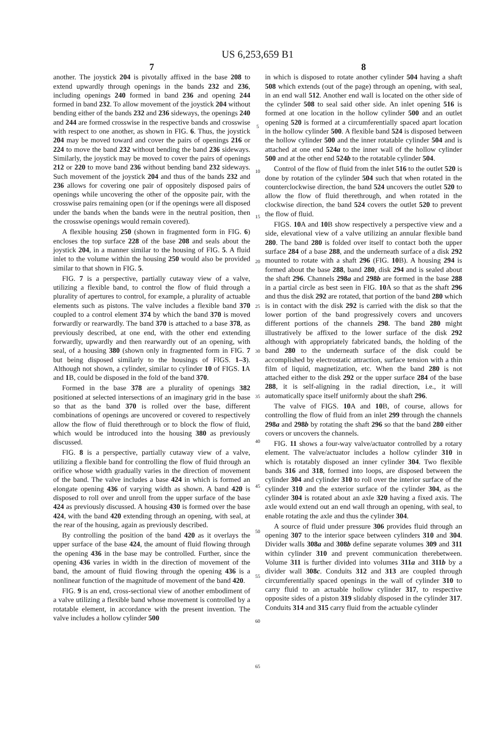US 6,253,659 B1
7
another. The joystick 204 is pivotally affixed in the base 208 to extend upwardly through openings in the bands 232 and 236, including openings 240 formed in band 236 and opening 244 formed in band 232. To allow movement of the joystick 204 without bending either of the bands 232 and 236 sideways, the openings 240 and 244 are formed crosswise in the respective bands and crosswise with respect to one another, as shown in FIG. 6. Thus, the joystick 204 may be moved toward and cover the pairs of openings 216 or 224 to move the band 232 without bending the band 236 sideways. Similarly, the joystick may be moved to cover the pairs of openings 212 or 220 to move band 236 without bending band 232 sideways. Such movement of the joystick 204 and thus of the bands 232 and 236 allows for covering one pair of oppositely disposed pairs of openings while uncovering the other of the opposite pair, with the crosswise pairs remaining open (or if the openings were all disposed under the bands when the bands were in the neutral position, then the crosswise openings would remain covered).
A flexible housing 250 (shown in fragmented form in FIG. 6) encloses the top surface 228 of the base 208 and seals about the joystick 204, in a manner similar to the housing of FIG. 5. A fluid inlet to the volume within the housing 250 would also be provided similar to that shown in FIG. 5.
FIG. 7 is a perspective, partially cutaway view of a valve, utilizing a flexible band, to control the flow of fluid through a plurality of apertures to control, for example, a plurality of actuable elements such as pistons. The valve includes a flexible band 370 coupled to a control element 374 by which the band 370 is moved forwardly or rearwardly. The band 370 is attached to a base 378, as previously described, at one end, with the other end extending forwardly, upwardly and then rearwardly out of an opening, with seal, of a housing 380 (shown only in fragmented form in FIG. 7 but being disposed similarly to the housings of FIGS. 1–3). Although not shown, a cylinder, similar to cylinder 10 of FIGS. 1 A and 1 B, could be disposed in the fold of the band 370.
Formed in the base 378 are a plurality of openings 382 positioned at selected intersections of an imaginary grid in the base so that as the band 370 is rolled over the base, different combinations of openings are uncovered or covered to respectively allow the flow of fluid therethrough or to block the flow of fluid, which would be introduced into the housing 380 as previously discussed.
FIG. 8 is a perspective, partially cutaway view of a valve, utilizing a flexible band for controlling the flow of fluid through an orifice whose width gradually varies in the direction of movement of the band. The valve includes a base 424 in which is formed an elongate opening 436 of varying width as shown. A band 420 is disposed to roll over and unroll from the upper surface of the base 424 as previously discussed. A housing 430 is formed over the base 424, with the band 420 extending through an opening, with seal, at the rear of the housing, again as previously described.
By controlling the position of the band 420 as it overlays the upper surface of the base 424, the amount of fluid flowing through the opening 436 in the base may be controlled. Further, since the opening 436 varies in width in the direction of movement of the band, the amount of fluid flowing through the opening 436 is a nonlinear function of the magnitude of movement of the band 420.
FIG. 9 is an end, cross-sectional view of another embodiment of a valve utilizing a flexible band whose movement is controlled by a rotatable element, in accordance with the present invention. The valve includes a hollow cylinder 500
5
10
15
20
25
30
35
40
45
50
55
60
65
8
in which is disposed to rotate another cylinder 504 having a shaft 508 which extends (out of the page) through an opening, with seal, in an end wall 512. Another end wall is located on the other side of the cylinder 508 to seal said other side. An inlet opening 516 is formed at one location in the hollow cylinder 500 and an outlet opening 520 is formed at a circumferentially spaced apart location in the hollow cylinder 500. A flexible band 524 is disposed between the hollow cylinder 500 and the inner rotatable cylinder 504 and is attached at one end 524a to the inner wall of the hollow cylinder 500 and at the other end 524b to the rotatable cylinder 504.
Control of the flow of fluid from the inlet 516 to the outlet 520 is done by rotation of the cylinder 504 such that when rotated in the counterclockwise direction, the band 524 uncovers the outlet 520 to allow the flow of fluid therethrough, and when rotated in the clockwise direction, the band 524 covers the outlet 520 to prevent the flow of fluid.
FIGS. 10 A and 10 B show respectively a perspective view and a side, elevational view of a valve utilizing an annular flexible band 280. The band 280 is folded over itself to contact both the upper surface 284 of a base 288, and the underneath surface of a disk 292 mounted to rotate with a shaft 296 (FIG. 10 B). A housing 294 is formed about the base 288, band 280, disk 294 and is sealed about the shaft 296. Channels 298a and 298b are formed in the base 288 in a partial circle as best seen in FIG. 10 A so that as the shaft 296 and thus the disk 292 are rotated, that portion of the band 280 which is in contact with the disk 292 is carried with the disk so that the lower portion of the band progressively covers and uncovers different portions of the channels 298. The band 280 might illustratively be affixed to the lower surface of the disk 292 although with appropriately fabricated bands, the holding of the band 280 to the underneath surface of the disk could be accomplished by electrostatic attraction, surface tension with a thin film of liquid, magnetization, etc. When the band 280 is not attached either to the disk 292 or the upper surface 284 of the base 288, it is self-aligning in the radial direction, i.e., it will automatically space itself uniformly about the shaft 296.
The valve of FIGS. 10 A and 10 B, of course, allows for controlling the flow of fluid from an inlet 299 through the channels 298a and 298b by rotating the shaft 296 so that the band 280 either covers or uncovers the channels.
FIG. 11 shows a four-way valve/actuator controlled by a rotary element. The valve/actuator includes a hollow cylinder 310 in which is rotatably disposed an inner cylinder 304. Two flexible bands 316 and 318, formed into loops, are disposed between the cylinder 304 and cylinder 310 to roll over the interior surface of the cylinder 310 and the exterior surface of the cylinder 304, as the cylinder 304 is rotated about an axle 320 having a fixed axis. The axle would extend out an end wall through an opening, with seal, to enable rotating the axle and thus the cylinder 304.
A source of fluid under pressure 306 provides fluid through an opening 307 to the interior space between cylinders 310 and 304. Divider walls 308a and 308b define separate volumes 309 and 311 within cylinder 310 and prevent communication therebetween. Volume 311 is further divided into volumes 311a and 311b by a divider wall 308c. Conduits 312 and 313 are coupled through circumferentially spaced openings in the wall of cylinder 310 to carry fluid to an actuable hollow cylinder 317, to respective opposite sides of a piston 319 slidably disposed in the cylinder 317. Conduits 314 and 315 carry fluid from the actuable cylinder